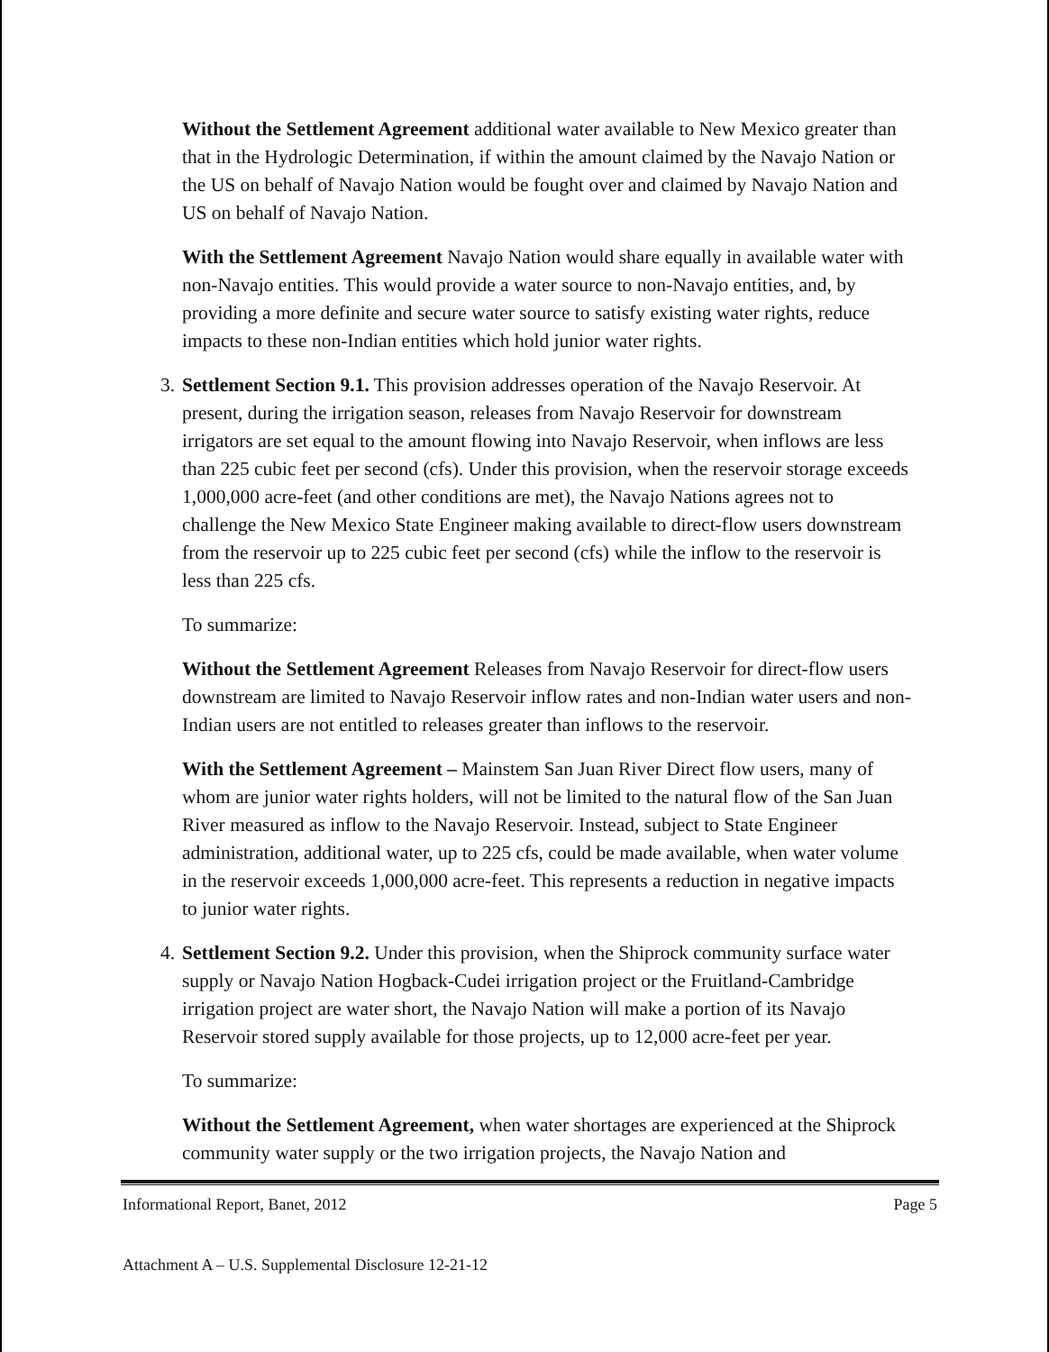Without the Settlement Agreement additional water available to New Mexico greater than that in the Hydrologic Determination, if within the amount claimed by the Navajo Nation or the US on behalf of Navajo Nation would be fought over and claimed by Navajo Nation and US on behalf of Navajo Nation.
With the Settlement Agreement Navajo Nation would share equally in available water with non-Navajo entities. This would provide a water source to non-Navajo entities, and, by providing a more definite and secure water source to satisfy existing water rights, reduce impacts to these non-Indian entities which hold junior water rights.
3.
Settlement Section 9.1. This provision addresses operation of the Navajo Reservoir. At present, during the irrigation season, releases from Navajo Reservoir for downstream irrigators are set equal to the amount flowing into Navajo Reservoir, when inflows are less than 225 cubic feet per second (cfs). Under this provision, when the reservoir storage exceeds 1,000,000 acre-feet (and other conditions are met), the Navajo Nations agrees not to challenge the New Mexico State Engineer making available to direct-flow users downstream from the reservoir up to 225 cubic feet per second (cfs) while the inflow to the reservoir is less than 225 cfs.
To summarize:
Without the Settlement Agreement Releases from Navajo Reservoir for direct-flow users downstream are limited to Navajo Reservoir inflow rates and non-Indian water users and non-Indian users are not entitled to releases greater than inflows to the reservoir.
With the Settlement Agreement – Mainstem San Juan River Direct flow users, many of whom are junior water rights holders, will not be limited to the natural flow of the San Juan River measured as inflow to the Navajo Reservoir. Instead, subject to State Engineer administration, additional water, up to 225 cfs, could be made available, when water volume in the reservoir exceeds 1,000,000 acre-feet. This represents a reduction in negative impacts to junior water rights.
4.
Settlement Section 9.2. Under this provision, when the Shiprock community surface water supply or Navajo Nation Hogback-Cudei irrigation project or the Fruitland-Cambridge irrigation project are water short, the Navajo Nation will make a portion of its Navajo Reservoir stored supply available for those projects, up to 12,000 acre-feet per year.
To summarize:
Without the Settlement Agreement, when water shortages are experienced at the Shiprock community water supply or the two irrigation projects, the Navajo Nation and
Informational Report, Banet, 2012 Page 5
Attachment A – U.S. Supplemental Disclosure 12-21-12